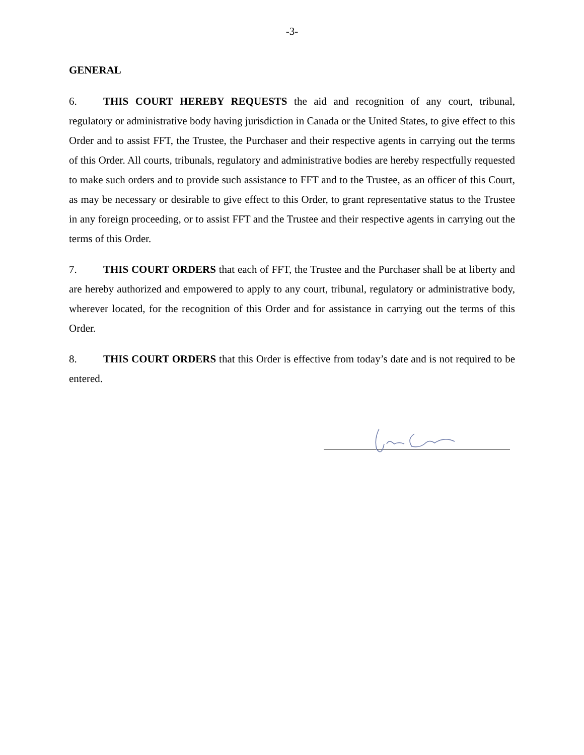-3-
GENERAL
6. THIS COURT HEREBY REQUESTS the aid and recognition of any court, tribunal, regulatory or administrative body having jurisdiction in Canada or the United States, to give effect to this Order and to assist FFT, the Trustee, the Purchaser and their respective agents in carrying out the terms of this Order. All courts, tribunals, regulatory and administrative bodies are hereby respectfully requested to make such orders and to provide such assistance to FFT and to the Trustee, as an officer of this Court, as may be necessary or desirable to give effect to this Order, to grant representative status to the Trustee in any foreign proceeding, or to assist FFT and the Trustee and their respective agents in carrying out the terms of this Order.
7. THIS COURT ORDERS that each of FFT, the Trustee and the Purchaser shall be at liberty and are hereby authorized and empowered to apply to any court, tribunal, regulatory or administrative body, wherever located, for the recognition of this Order and for assistance in carrying out the terms of this Order.
8. THIS COURT ORDERS that this Order is effective from today’s date and is not required to be entered.